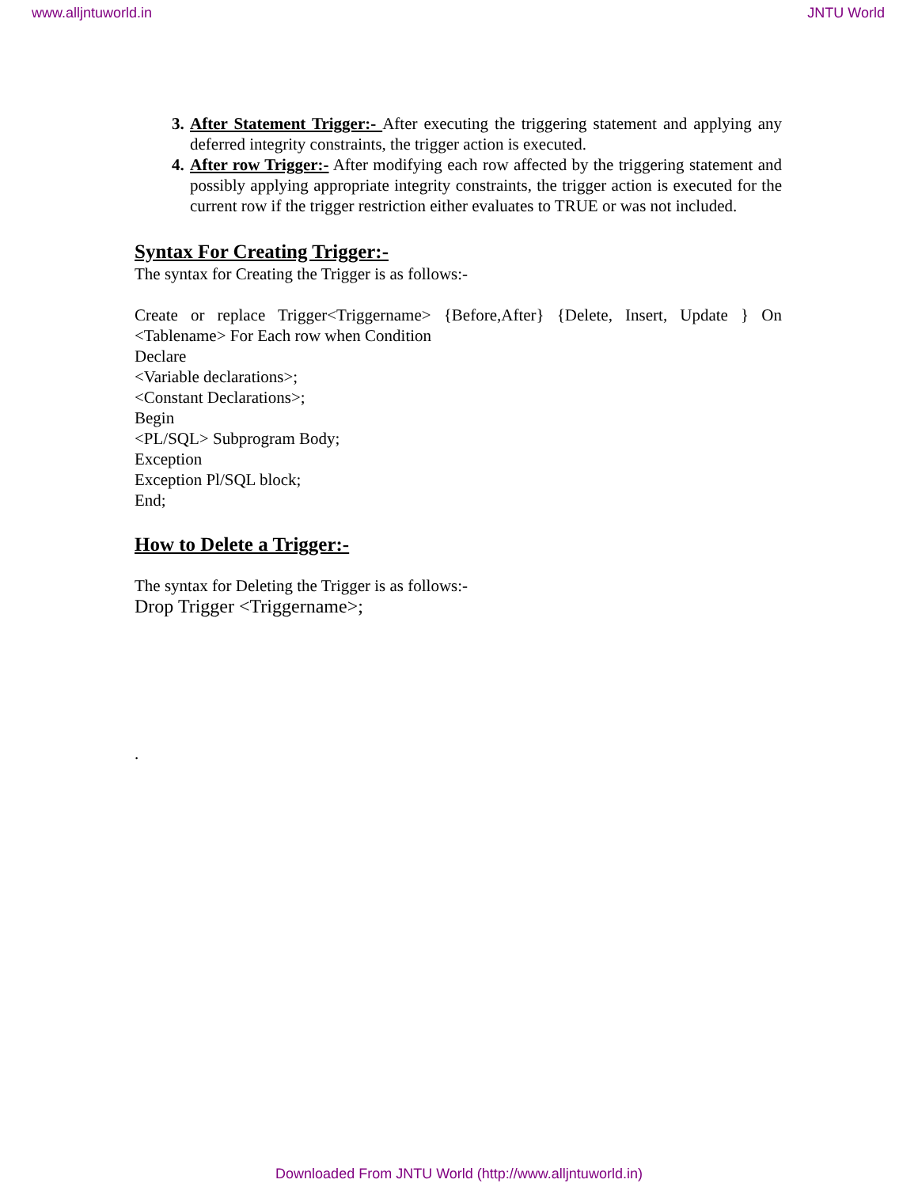www.alljntuworld.in JNTU World
After Statement Trigger:- After executing the triggering statement and applying any deferred integrity constraints, the trigger action is executed.
After row Trigger:- After modifying each row affected by the triggering statement and possibly applying appropriate integrity constraints, the trigger action is executed for the current row if the trigger restriction either evaluates to TRUE or was not included.
Syntax For Creating Trigger:-
The syntax for Creating the Trigger is as follows:-
Create or replace Trigger<Triggername> {Before,After} {Delete, Insert, Update } On <Tablename> For Each row when Condition
Declare
<Variable declarations>;
<Constant Declarations>;
Begin
<PL/SQL> Subprogram Body;
Exception
Exception Pl/SQL block;
End;
How to Delete a Trigger:-
The syntax for Deleting the Trigger is as follows:-
Drop Trigger <Triggername>;
.
Downloaded From JNTU World (http://www.alljntuworld.in)